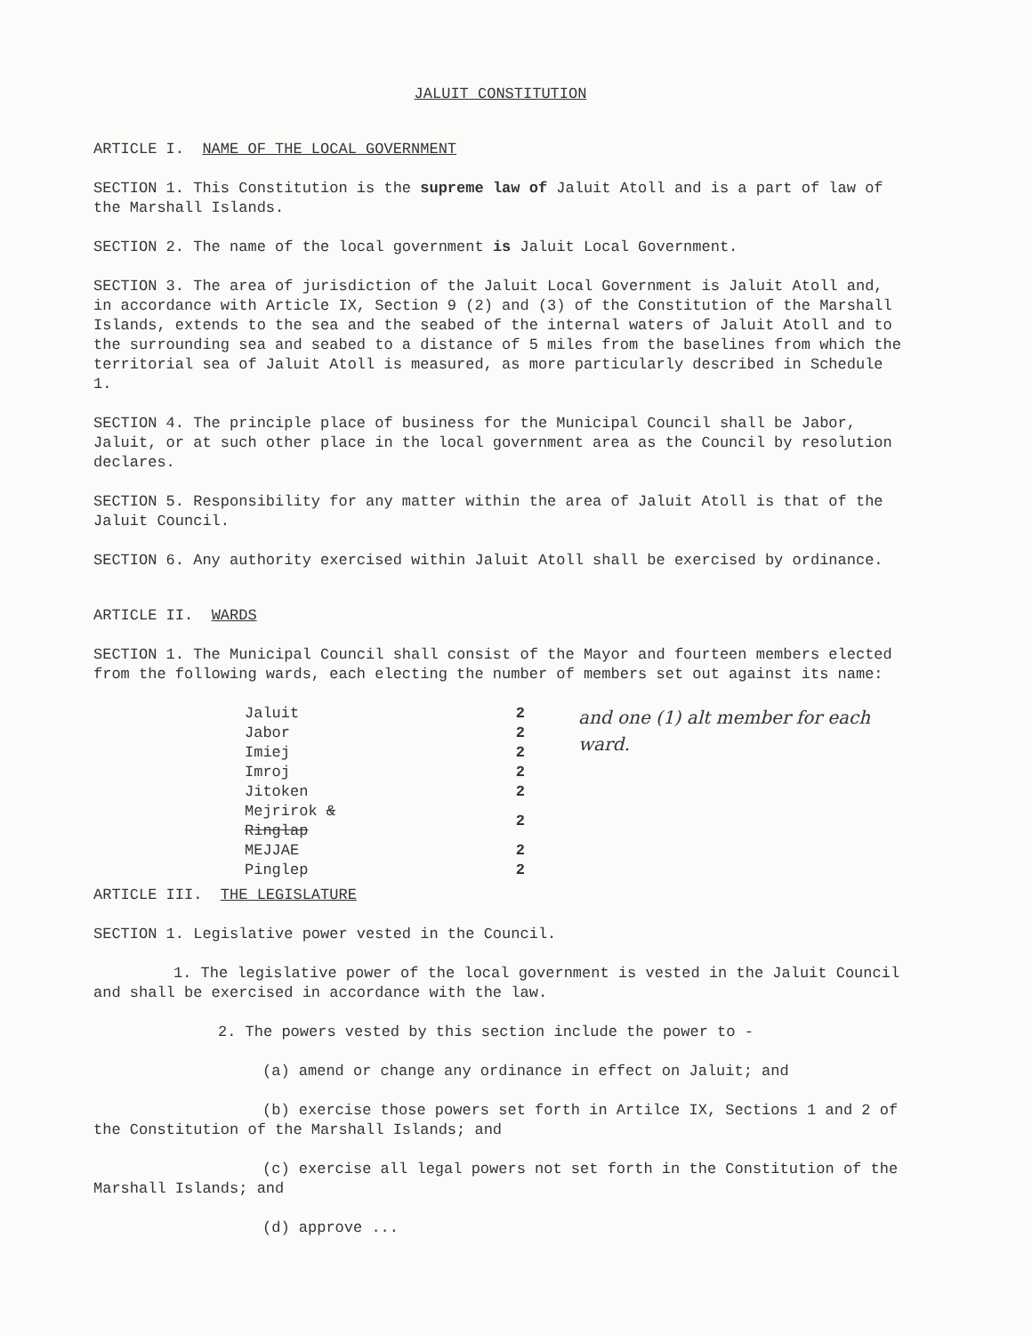JALUIT CONSTITUTION
ARTICLE I. NAME OF THE LOCAL GOVERNMENT
SECTION 1. This Constitution is the supreme law of Jaluit Atoll and is a part of law of the Marshall Islands.
SECTION 2. The name of the local government is Jaluit Local Government.
SECTION 3. The area of jurisdiction of the Jaluit Local Government is Jaluit Atoll and, in accordance with Article IX, Section 9 (2) and (3) of the Constitution of the Marshall Islands, extends to the sea and the seabed of the internal waters of Jaluit Atoll and to the surrounding sea and seabed to a distance of 5 miles from the baselines from which the territorial sea of Jaluit Atoll is measured, as more particularly described in Schedule 1.
SECTION 4. The principle place of business for the Municipal Council shall be Jabor, Jaluit, or at such other place in the local government area as the Council by resolution declares.
SECTION 5. Responsibility for any matter within the area of Jaluit Atoll is that of the Jaluit Council.
SECTION 6. Any authority exercised within Jaluit Atoll shall be exercised by ordinance.
ARTICLE II. WARDS
SECTION 1. The Municipal Council shall consist of the Mayor and fourteen members elected from the following wards, each electing the number of members set out against its name:
| Jaluit | 2 |
| Jabor | 2 |
| Imiej | 2 |
| Imroj | 2 |
| Jitoken | 2 |
| Mejrirok & Ringlap | 2 |
| MEJJAE | 2 |
| Pinglep | 2 |
and one (1) alt member for each ward.
ARTICLE III. THE LEGISLATURE
SECTION 1. Legislative power vested in the Council.
1. The legislative power of the local government is vested in the Jaluit Council and shall be exercised in accordance with the law.
2. The powers vested by this section include the power to -
(a) amend or change any ordinance in effect on Jaluit; and
(b) exercise those powers set forth in Artilce IX, Sections 1 and 2 of the Constitution of the Marshall Islands; and
(c) exercise all legal powers not set forth in the Constitution of the Marshall Islands; and
(d) approve ...